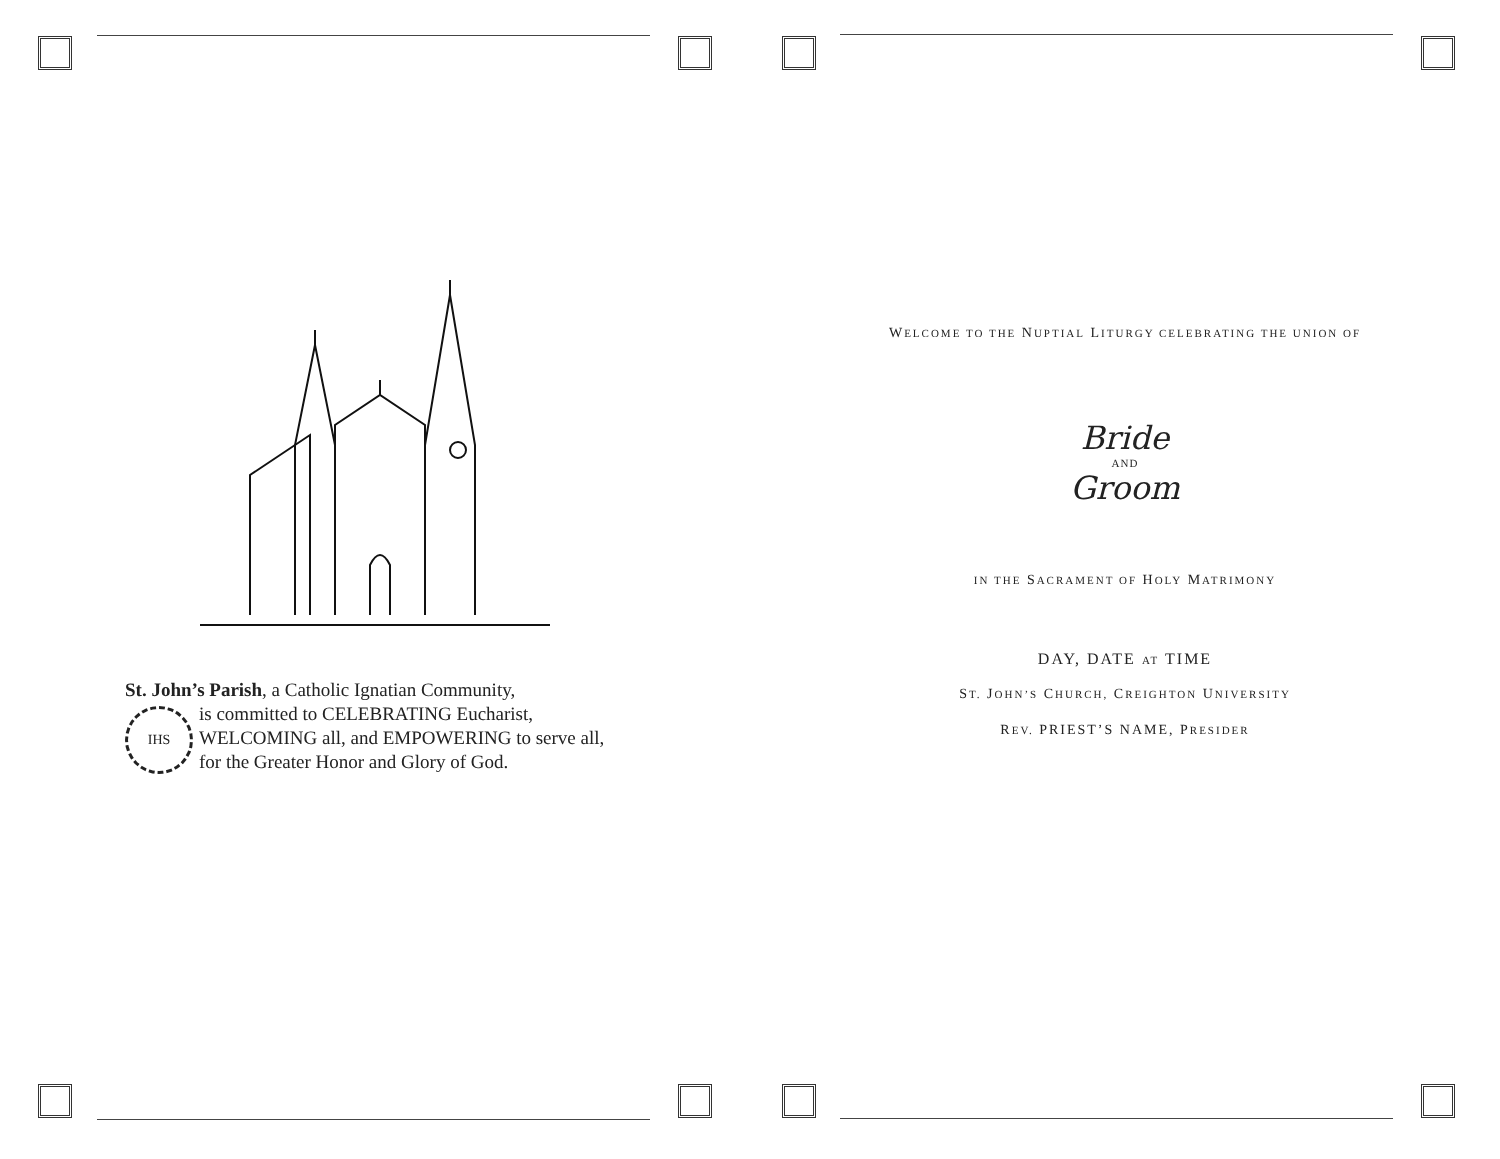St. John’s Parish, a Catholic Ignatian Community,
IHS
is committed to CELEBRATING Eucharist,
WELCOMING all, and EMPOWERING to serve all,
for the Greater Honor and Glory of God.
WELCOME TO THE NUPTIAL LITURGY CELEBRATING THE UNION OF
Bride
AND
Groom
IN THE SACRAMENT OF HOLY MATRIMONY
DAY, DATE AT TIME
ST. JOHN’S CHURCH, CREIGHTON UNIVERSITY
REV. PRIEST’S NAME, PRESIDER